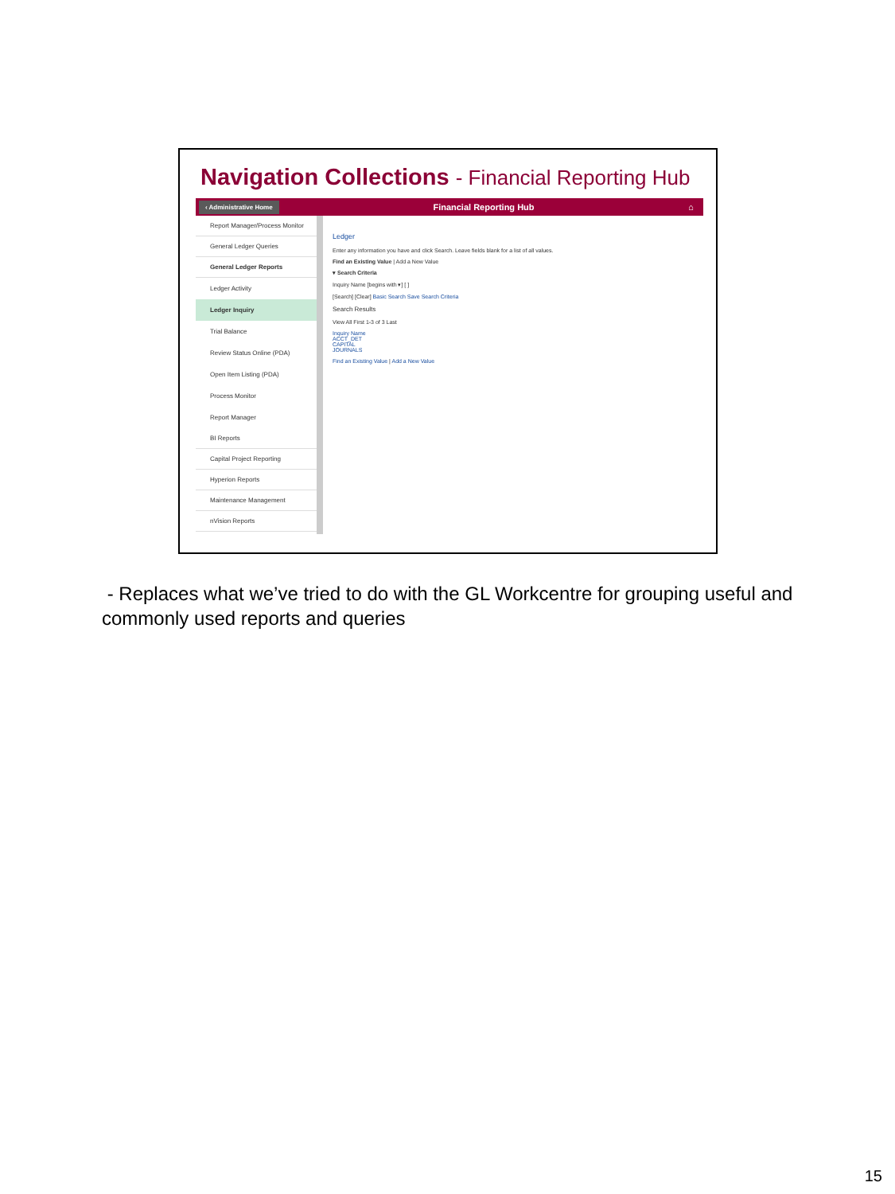Navigation Collections - Financial Reporting Hub
‹ Administrative Home Financial Reporting Hub ⌂
Report Manager/Process Monitor
General Ledger Queries
General Ledger Reports
Ledger Activity
Ledger Inquiry
Trial Balance
Review Status Online (PDA)
Open Item Listing (PDA)
Process Monitor
Report Manager
BI Reports
Capital Project Reporting
Hyperion Reports
Maintenance Management
nVision Reports
Ledger
Enter any information you have and click Search. Leave fields blank for a list of all values.
Find an Existing Value | Add a New Value
▾ Search Criteria
Inquiry Name [begins with ▾] [ ]
[Search] [Clear] Basic Search Save Search Criteria
Search Results
View All First 1-3 of 3 Last
Inquiry Name
ACCT_DET
CAPITAL
JOURNALS
Find an Existing Value | Add a New Value
- Replaces what we’ve tried to do with the GL Workcentre for grouping useful and commonly used reports and queries
15